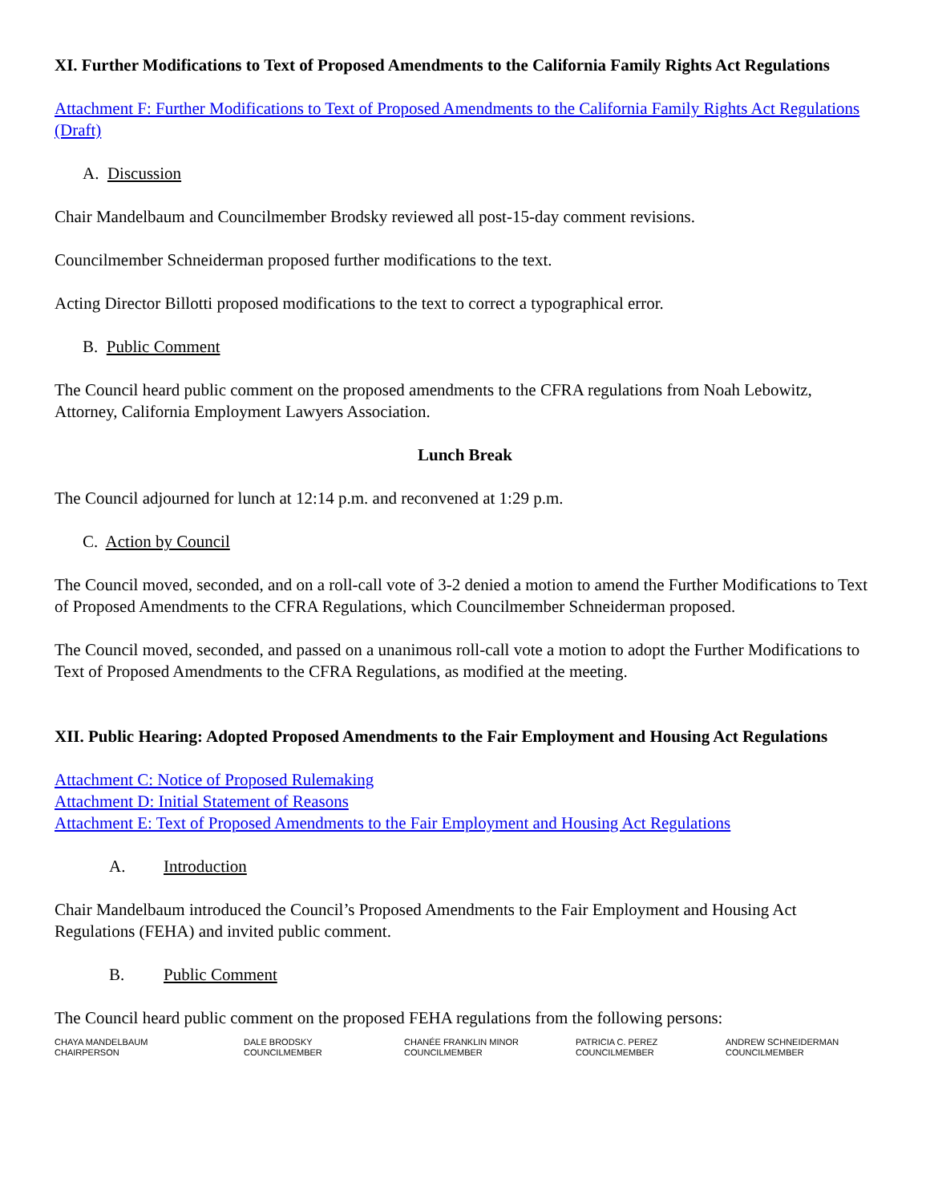XI. Further Modifications to Text of Proposed Amendments to the California Family Rights Act Regulations
Attachment F: Further Modifications to Text of Proposed Amendments to the California Family Rights Act Regulations (Draft)
A. Discussion
Chair Mandelbaum and Councilmember Brodsky reviewed all post-15-day comment revisions.
Councilmember Schneiderman proposed further modifications to the text.
Acting Director Billotti proposed modifications to the text to correct a typographical error.
B. Public Comment
The Council heard public comment on the proposed amendments to the CFRA regulations from Noah Lebowitz, Attorney, California Employment Lawyers Association.
Lunch Break
The Council adjourned for lunch at 12:14 p.m. and reconvened at 1:29 p.m.
C. Action by Council
The Council moved, seconded, and on a roll-call vote of 3-2 denied a motion to amend the Further Modifications to Text of Proposed Amendments to the CFRA Regulations, which Councilmember Schneiderman proposed.
The Council moved, seconded, and passed on a unanimous roll-call vote a motion to adopt the Further Modifications to Text of Proposed Amendments to the CFRA Regulations, as modified at the meeting.
XII. Public Hearing: Adopted Proposed Amendments to the Fair Employment and Housing Act Regulations
Attachment C: Notice of Proposed Rulemaking
Attachment D: Initial Statement of Reasons
Attachment E: Text of Proposed Amendments to the Fair Employment and Housing Act Regulations
A. Introduction
Chair Mandelbaum introduced the Council’s Proposed Amendments to the Fair Employment and Housing Act Regulations (FEHA) and invited public comment.
B. Public Comment
The Council heard public comment on the proposed FEHA regulations from the following persons:
CHAYA MANDELBAUM
CHAIRPERSON
DALE BRODSKY
COUNCILMEMBER
CHANÉE FRANKLIN MINOR
COUNCILMEMBER
PATRICIA C. PEREZ
COUNCILMEMBER
ANDREW SCHNEIDERMAN
COUNCILMEMBER